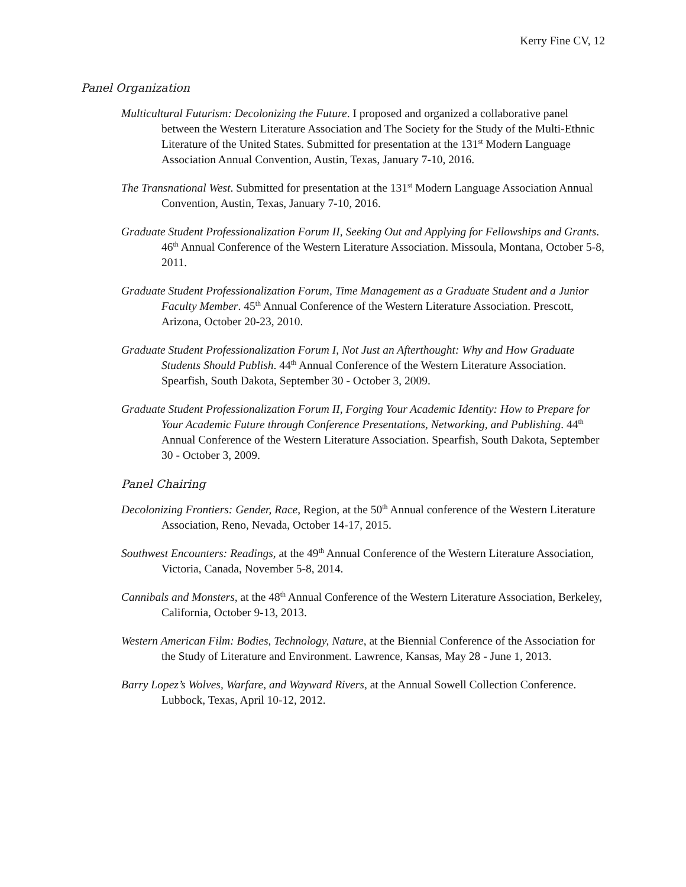Kerry Fine CV, 12
Panel Organization
Multicultural Futurism: Decolonizing the Future. I proposed and organized a collaborative panel between the Western Literature Association and The Society for the Study of the Multi-Ethnic Literature of the United States. Submitted for presentation at the 131<sup>st</sup> Modern Language Association Annual Convention, Austin, Texas, January 7-10, 2016.
The Transnational West. Submitted for presentation at the 131<sup>st</sup> Modern Language Association Annual Convention, Austin, Texas, January 7-10, 2016.
Graduate Student Professionalization Forum II, Seeking Out and Applying for Fellowships and Grants. 46<sup>th</sup> Annual Conference of the Western Literature Association. Missoula, Montana, October 5-8, 2011.
Graduate Student Professionalization Forum, Time Management as a Graduate Student and a Junior Faculty Member. 45<sup>th</sup> Annual Conference of the Western Literature Association. Prescott, Arizona, October 20-23, 2010.
Graduate Student Professionalization Forum I, Not Just an Afterthought: Why and How Graduate Students Should Publish. 44<sup>th</sup> Annual Conference of the Western Literature Association. Spearfish, South Dakota, September 30 - October 3, 2009.
Graduate Student Professionalization Forum II, Forging Your Academic Identity: How to Prepare for Your Academic Future through Conference Presentations, Networking, and Publishing. 44<sup>th</sup> Annual Conference of the Western Literature Association. Spearfish, South Dakota, September 30 - October 3, 2009.
Panel Chairing
Decolonizing Frontiers: Gender, Race, Region, at the 50<sup>th</sup> Annual conference of the Western Literature Association, Reno, Nevada, October 14-17, 2015.
Southwest Encounters: Readings, at the 49<sup>th</sup> Annual Conference of the Western Literature Association, Victoria, Canada, November 5-8, 2014.
Cannibals and Monsters, at the 48<sup>th</sup> Annual Conference of the Western Literature Association, Berkeley, California, October 9-13, 2013.
Western American Film: Bodies, Technology, Nature, at the Biennial Conference of the Association for the Study of Literature and Environment. Lawrence, Kansas, May 28 - June 1, 2013.
Barry Lopez’s Wolves, Warfare, and Wayward Rivers, at the Annual Sowell Collection Conference. Lubbock, Texas, April 10-12, 2012.